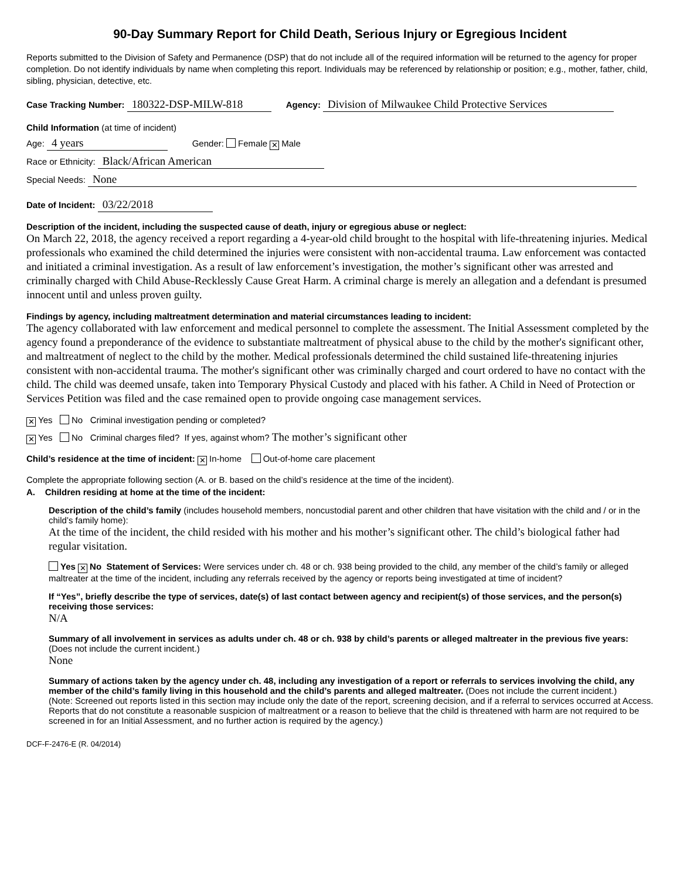90-Day Summary Report for Child Death, Serious Injury or Egregious Incident
Reports submitted to the Division of Safety and Permanence (DSP) that do not include all of the required information will be returned to the agency for proper completion. Do not identify individuals by name when completing this report. Individuals may be referenced by relationship or position; e.g., mother, father, child, sibling, physician, detective, etc.
Case Tracking Number: 180322-DSP-MILW-818 Agency: Division of Milwaukee Child Protective Services
Child Information (at time of incident)
Age: 4 years Gender: Female ✕ Male
Race or Ethnicity: Black/African American
Special Needs: None
Date of Incident: 03/22/2018
Description of the incident, including the suspected cause of death, injury or egregious abuse or neglect:
On March 22, 2018, the agency received a report regarding a 4-year-old child brought to the hospital with life-threatening injuries. Medical professionals who examined the child determined the injuries were consistent with non-accidental trauma. Law enforcement was contacted and initiated a criminal investigation. As a result of law enforcement’s investigation, the mother’s significant other was arrested and criminally charged with Child Abuse-Recklessly Cause Great Harm. A criminal charge is merely an allegation and a defendant is presumed innocent until and unless proven guilty.
Findings by agency, including maltreatment determination and material circumstances leading to incident:
The agency collaborated with law enforcement and medical personnel to complete the assessment. The Initial Assessment completed by the agency found a preponderance of the evidence to substantiate maltreatment of physical abuse to the child by the mother's significant other, and maltreatment of neglect to the child by the mother. Medical professionals determined the child sustained life-threatening injuries consistent with non-accidental trauma. The mother's significant other was criminally charged and court ordered to have no contact with the child. The child was deemed unsafe, taken into Temporary Physical Custody and placed with his father. A Child in Need of Protection or Services Petition was filed and the case remained open to provide ongoing case management services.
✕ Yes No Criminal investigation pending or completed?
✕ Yes No Criminal charges filed? If yes, against whom? The mother’s significant other
Child’s residence at the time of incident: ✕ In-home Out-of-home care placement
Complete the appropriate following section (A. or B. based on the child’s residence at the time of the incident).
A. Children residing at home at the time of the incident:
Description of the child’s family (includes household members, noncustodial parent and other children that have visitation with the child and / or in the child’s family home):
At the time of the incident, the child resided with his mother and his mother’s significant other. The child’s biological father had regular visitation.
Yes ✕ No Statement of Services: Were services under ch. 48 or ch. 938 being provided to the child, any member of the child’s family or alleged maltreater at the time of the incident, including any referrals received by the agency or reports being investigated at time of incident?
If “Yes”, briefly describe the type of services, date(s) of last contact between agency and recipient(s) of those services, and the person(s) receiving those services:
N/A
Summary of all involvement in services as adults under ch. 48 or ch. 938 by child’s parents or alleged maltreater in the previous five years: (Does not include the current incident.)
None
Summary of actions taken by the agency under ch. 48, including any investigation of a report or referrals to services involving the child, any member of the child’s family living in this household and the child’s parents and alleged maltreater. (Does not include the current incident.)
(Note: Screened out reports listed in this section may include only the date of the report, screening decision, and if a referral to services occurred at Access. Reports that do not constitute a reasonable suspicion of maltreatment or a reason to believe that the child is threatened with harm are not required to be screened in for an Initial Assessment, and no further action is required by the agency.)
DCF-F-2476-E (R. 04/2014)